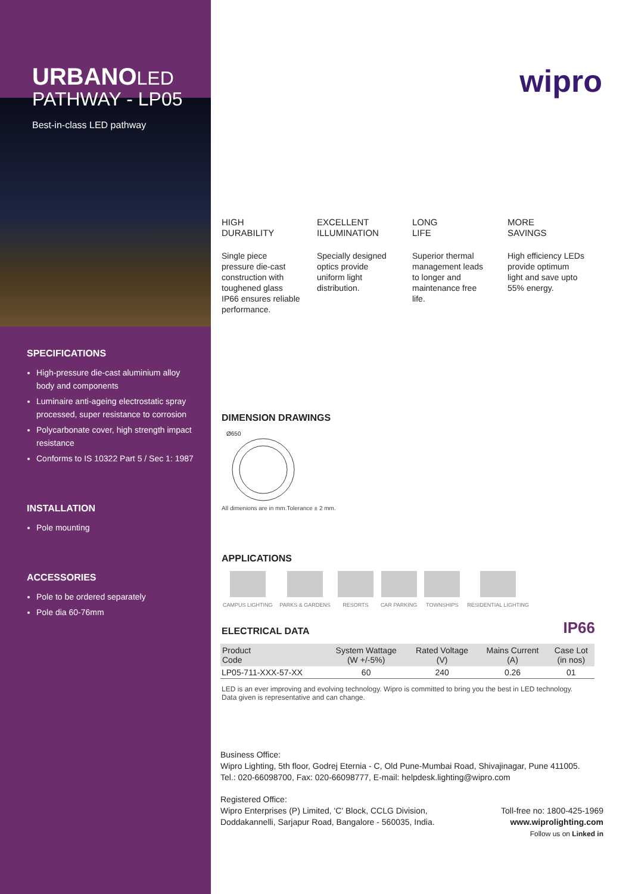URBANOLED
PATHWAY - LP05
Best-in-class LED pathway
SPECIFICATIONS
High-pressure die-cast aluminium alloy body and components
Luminaire anti-ageing electrostatic spray processed, super resistance to corrosion
Polycarbonate cover, high strength impact resistance
Conforms to IS 10322 Part 5 / Sec 1: 1987
INSTALLATION
Pole mounting
ACCESSORIES
Pole to be ordered separately
Pole dia 60-76mm
wipro
HIGH
DURABILITY
Single piece pressure die-cast construction with toughened glass IP66 ensures reliable performance.
EXCELLENT
ILLUMINATION
Specially designed optics provide uniform light distribution.
LONG
LIFE
Superior thermal management leads to longer and maintenance free life.
MORE
SAVINGS
High efficiency LEDs provide optimum light and save upto 55% energy.
DIMENSION DRAWINGS
Ø650
All dimenions are in mm.Tolerance ± 2 mm.
APPLICATIONS
CAMPUS LIGHTING PARKS & GARDENS RESORTS CAR PARKING TOWNSHIPS RESIDENTIAL LIGHTING
ELECTRICAL DATA
IP66
| Product Code | System Wattage (W +/-5%) | Rated Voltage (V) | Mains Current (A) | Case Lot (in nos) |
| --- | --- | --- | --- | --- |
| LP05-711-XXX-57-XX | 60 | 240 | 0.26 | 01 |
LED is an ever improving and evolving technology. Wipro is committed to bring you the best in LED technology.
Data given is representative and can change.
Business Office:
Wipro Lighting, 5th floor, Godrej Eternia - C, Old Pune-Mumbai Road, Shivajinagar, Pune 411005.
Tel.: 020-66098700, Fax: 020-66098777, E-mail: helpdesk.lighting@wipro.com
Registered Office:
Wipro Enterprises (P) Limited, 'C' Block, CCLG Division,
Doddakannelli, Sarjapur Road, Bangalore - 560035, India.
Toll-free no: 1800-425-1969
www.wiprolighting.com
Follow us on Linked in